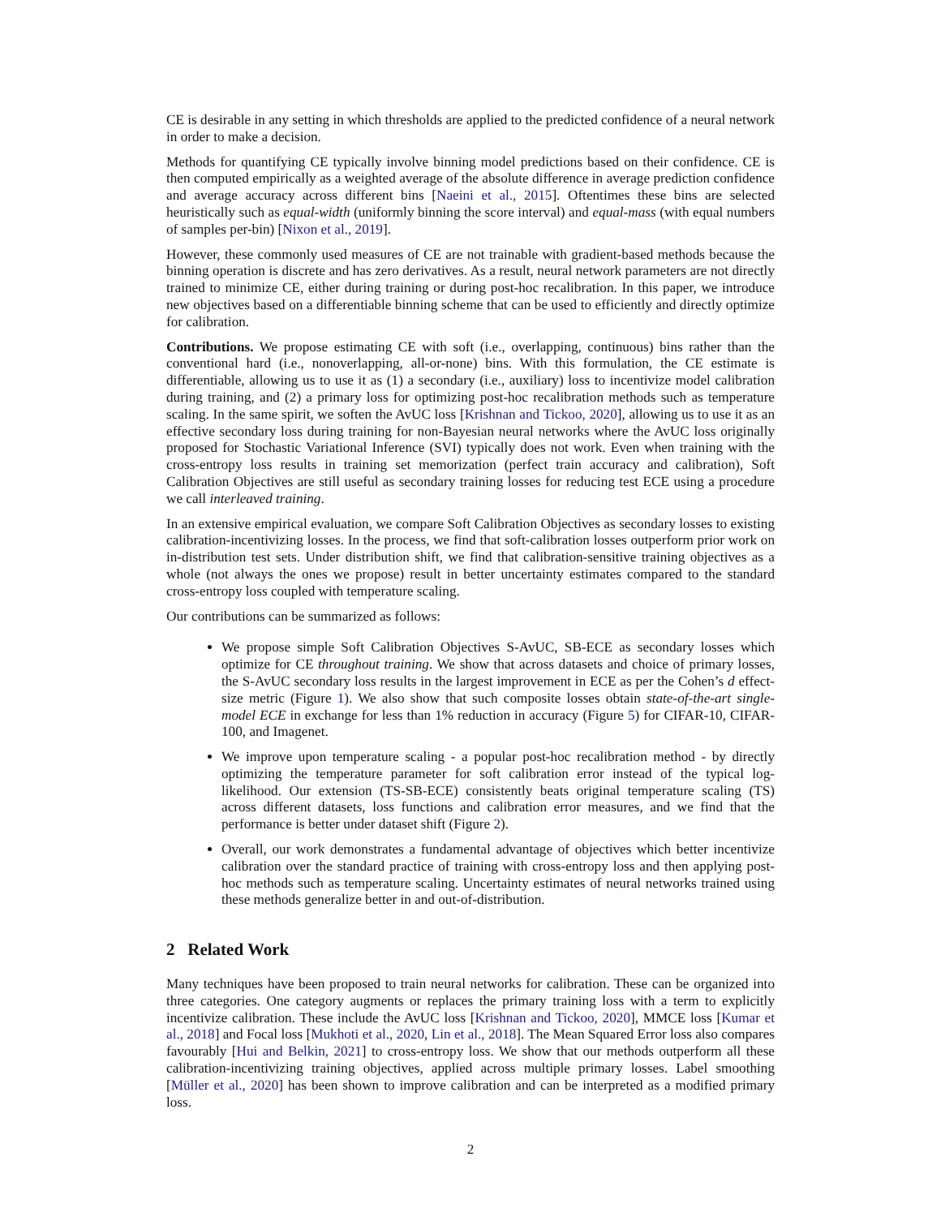CE is desirable in any setting in which thresholds are applied to the predicted confidence of a neural network in order to make a decision.
Methods for quantifying CE typically involve binning model predictions based on their confidence. CE is then computed empirically as a weighted average of the absolute difference in average prediction confidence and average accuracy across different bins [Naeini et al., 2015]. Oftentimes these bins are selected heuristically such as equal-width (uniformly binning the score interval) and equal-mass (with equal numbers of samples per-bin) [Nixon et al., 2019].
However, these commonly used measures of CE are not trainable with gradient-based methods because the binning operation is discrete and has zero derivatives. As a result, neural network parameters are not directly trained to minimize CE, either during training or during post-hoc recalibration. In this paper, we introduce new objectives based on a differentiable binning scheme that can be used to efficiently and directly optimize for calibration.
Contributions. We propose estimating CE with soft (i.e., overlapping, continuous) bins rather than the conventional hard (i.e., nonoverlapping, all-or-none) bins. With this formulation, the CE estimate is differentiable, allowing us to use it as (1) a secondary (i.e., auxiliary) loss to incentivize model calibration during training, and (2) a primary loss for optimizing post-hoc recalibration methods such as temperature scaling. In the same spirit, we soften the AvUC loss [Krishnan and Tickoo, 2020], allowing us to use it as an effective secondary loss during training for non-Bayesian neural networks where the AvUC loss originally proposed for Stochastic Variational Inference (SVI) typically does not work. Even when training with the cross-entropy loss results in training set memorization (perfect train accuracy and calibration), Soft Calibration Objectives are still useful as secondary training losses for reducing test ECE using a procedure we call interleaved training.
In an extensive empirical evaluation, we compare Soft Calibration Objectives as secondary losses to existing calibration-incentivizing losses. In the process, we find that soft-calibration losses outperform prior work on in-distribution test sets. Under distribution shift, we find that calibration-sensitive training objectives as a whole (not always the ones we propose) result in better uncertainty estimates compared to the standard cross-entropy loss coupled with temperature scaling.
Our contributions can be summarized as follows:
We propose simple Soft Calibration Objectives S-AvUC, SB-ECE as secondary losses which optimize for CE throughout training. We show that across datasets and choice of primary losses, the S-AvUC secondary loss results in the largest improvement in ECE as per the Cohen’s d effect-size metric (Figure 1). We also show that such composite losses obtain state-of-the-art single-model ECE in exchange for less than 1% reduction in accuracy (Figure 5) for CIFAR-10, CIFAR-100, and Imagenet.
We improve upon temperature scaling - a popular post-hoc recalibration method - by directly optimizing the temperature parameter for soft calibration error instead of the typical log-likelihood. Our extension (TS-SB-ECE) consistently beats original temperature scaling (TS) across different datasets, loss functions and calibration error measures, and we find that the performance is better under dataset shift (Figure 2).
Overall, our work demonstrates a fundamental advantage of objectives which better incentivize calibration over the standard practice of training with cross-entropy loss and then applying post-hoc methods such as temperature scaling. Uncertainty estimates of neural networks trained using these methods generalize better in and out-of-distribution.
2 Related Work
Many techniques have been proposed to train neural networks for calibration. These can be organized into three categories. One category augments or replaces the primary training loss with a term to explicitly incentivize calibration. These include the AvUC loss [Krishnan and Tickoo, 2020], MMCE loss [Kumar et al., 2018] and Focal loss [Mukhoti et al., 2020, Lin et al., 2018]. The Mean Squared Error loss also compares favourably [Hui and Belkin, 2021] to cross-entropy loss. We show that our methods outperform all these calibration-incentivizing training objectives, applied across multiple primary losses. Label smoothing [Müller et al., 2020] has been shown to improve calibration and can be interpreted as a modified primary loss.
2